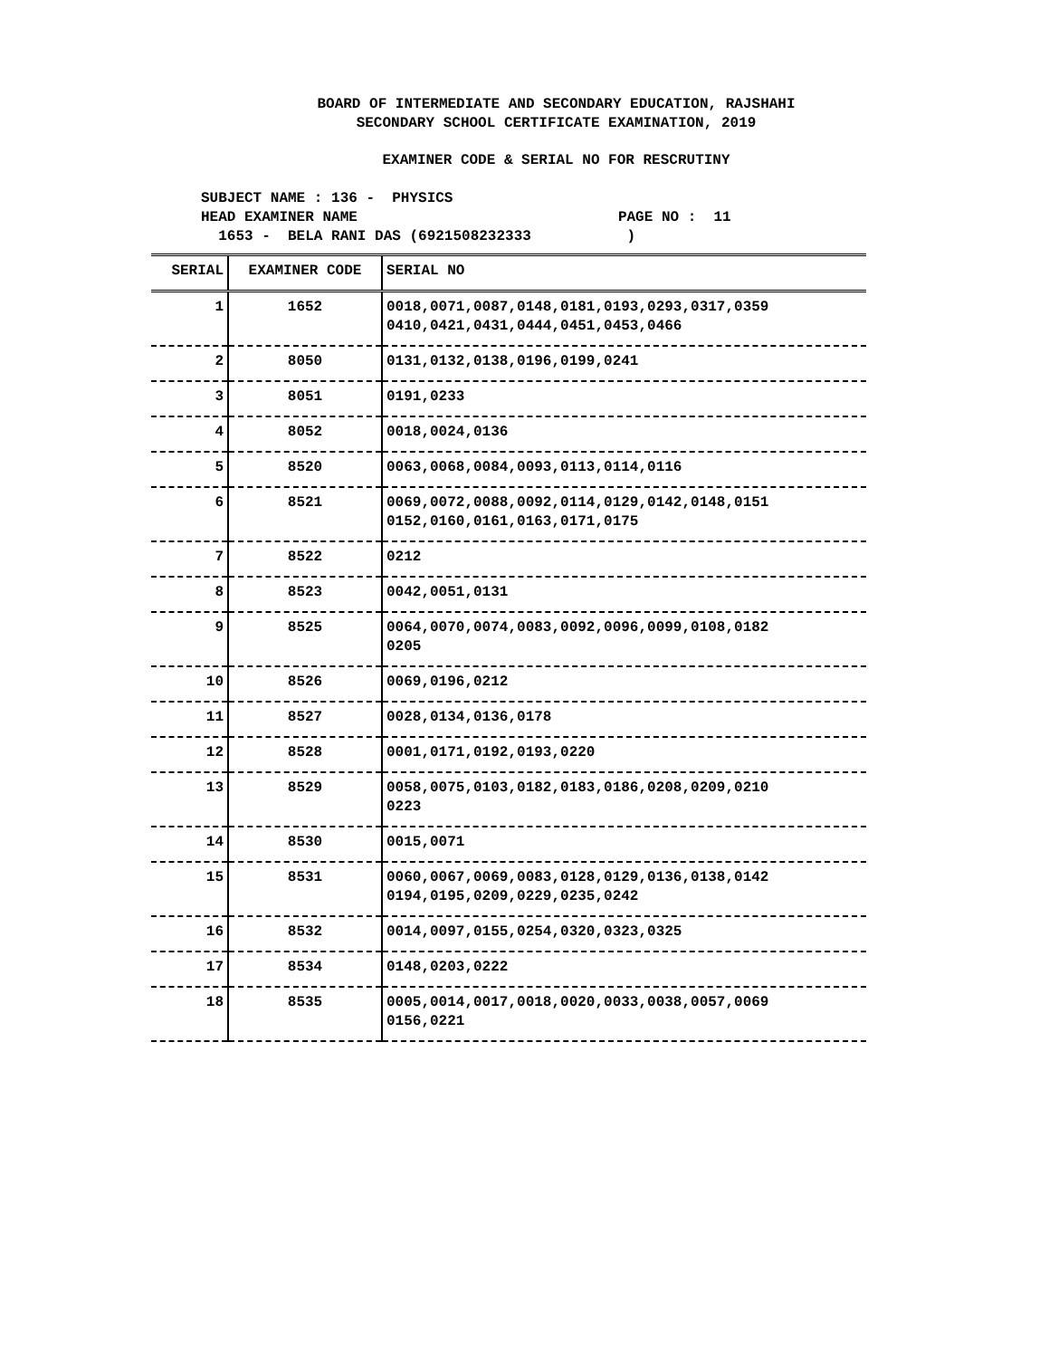BOARD OF INTERMEDIATE AND SECONDARY EDUCATION, RAJSHAHI
SECONDARY SCHOOL CERTIFICATE EXAMINATION, 2019
EXAMINER CODE & SERIAL NO FOR RESCRUTINY
SUBJECT NAME : 136 - PHYSICS HEAD EXAMINER NAME PAGE NO : 11 1653 - BELA RANI DAS (6921508232333 )
| SERIAL | EXAMINER CODE | SERIAL NO |
| --- | --- | --- |
| 1 | 1652 | 0018,0071,0087,0148,0181,0193,0293,0317,0359 0410,0421,0431,0444,0451,0453,0466 |
| 2 | 8050 | 0131,0132,0138,0196,0199,0241 |
| 3 | 8051 | 0191,0233 |
| 4 | 8052 | 0018,0024,0136 |
| 5 | 8520 | 0063,0068,0084,0093,0113,0114,0116 |
| 6 | 8521 | 0069,0072,0088,0092,0114,0129,0142,0148,0151 0152,0160,0161,0163,0171,0175 |
| 7 | 8522 | 0212 |
| 8 | 8523 | 0042,0051,0131 |
| 9 | 8525 | 0064,0070,0074,0083,0092,0096,0099,0108,0182 0205 |
| 10 | 8526 | 0069,0196,0212 |
| 11 | 8527 | 0028,0134,0136,0178 |
| 12 | 8528 | 0001,0171,0192,0193,0220 |
| 13 | 8529 | 0058,0075,0103,0182,0183,0186,0208,0209,0210 0223 |
| 14 | 8530 | 0015,0071 |
| 15 | 8531 | 0060,0067,0069,0083,0128,0129,0136,0138,0142 0194,0195,0209,0229,0235,0242 |
| 16 | 8532 | 0014,0097,0155,0254,0320,0323,0325 |
| 17 | 8534 | 0148,0203,0222 |
| 18 | 8535 | 0005,0014,0017,0018,0020,0033,0038,0057,0069 0156,0221 |